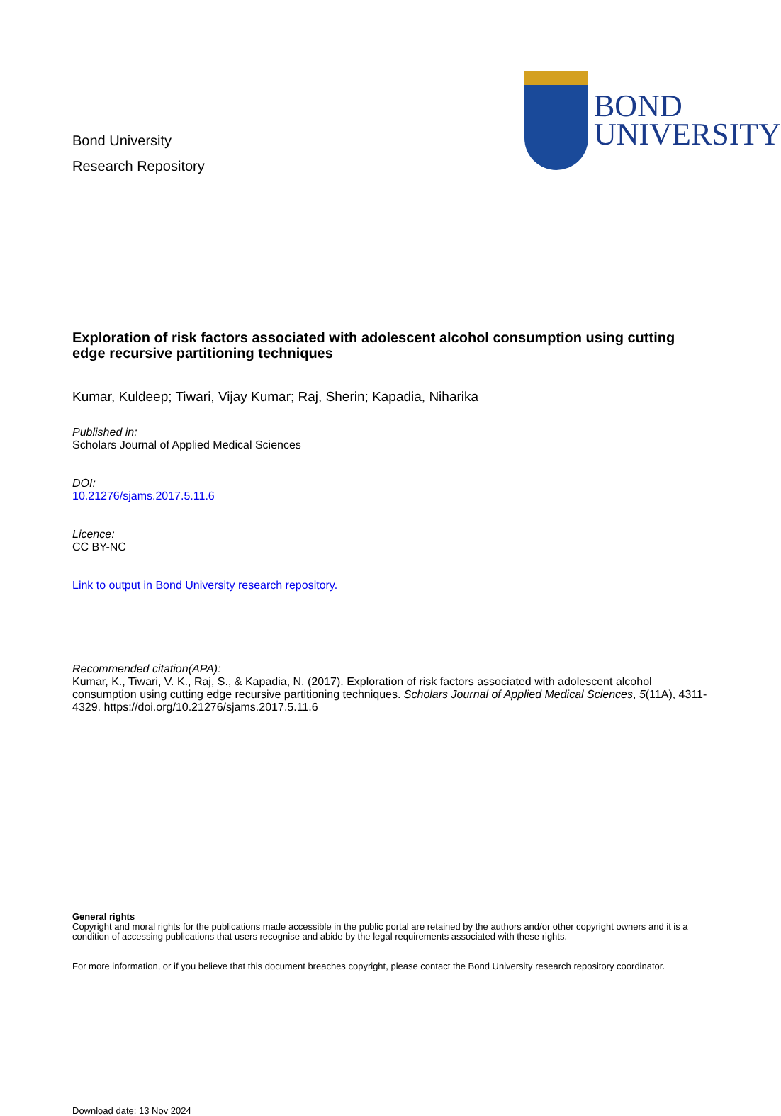Bond University
Research Repository
BOND
UNIVERSITY
Exploration of risk factors associated with adolescent alcohol consumption using cutting edge recursive partitioning techniques
Kumar, Kuldeep; Tiwari, Vijay Kumar; Raj, Sherin; Kapadia, Niharika
Published in:
Scholars Journal of Applied Medical Sciences
DOI:
10.21276/sjams.2017.5.11.6
Licence:
CC BY-NC
Link to output in Bond University research repository.
Recommended citation(APA):
Kumar, K., Tiwari, V. K., Raj, S., & Kapadia, N. (2017). Exploration of risk factors associated with adolescent alcohol consumption using cutting edge recursive partitioning techniques. Scholars Journal of Applied Medical Sciences, 5(11A), 4311-4329. https://doi.org/10.21276/sjams.2017.5.11.6
General rights
Copyright and moral rights for the publications made accessible in the public portal are retained by the authors and/or other copyright owners and it is a condition of accessing publications that users recognise and abide by the legal requirements associated with these rights.
For more information, or if you believe that this document breaches copyright, please contact the Bond University research repository coordinator.
Download date: 13 Nov 2024